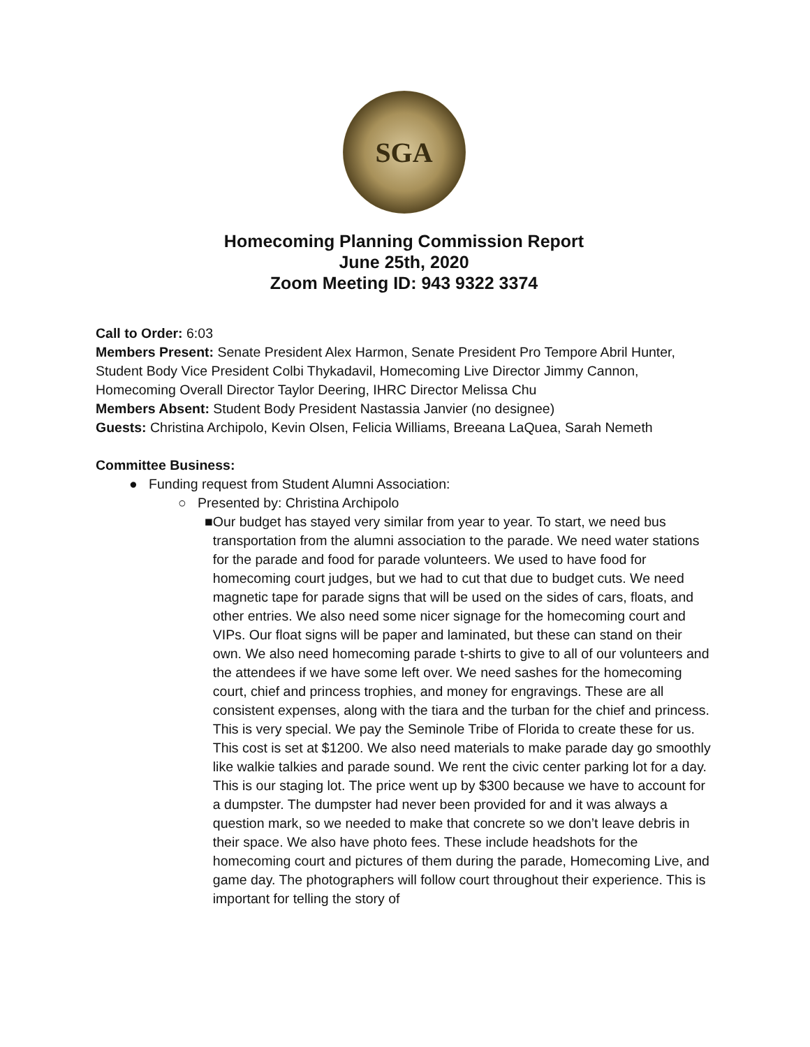SGA
Homecoming Planning Commission Report
June 25th, 2020
Zoom Meeting ID: 943 9322 3374
Call to Order: 6:03
Members Present: Senate President Alex Harmon, Senate President Pro Tempore Abril Hunter, Student Body Vice President Colbi Thykadavil, Homecoming Live Director Jimmy Cannon, Homecoming Overall Director Taylor Deering, IHRC Director Melissa Chu
Members Absent: Student Body President Nastassia Janvier (no designee)
Guests: Christina Archipolo, Kevin Olsen, Felicia Williams, Breeana LaQuea, Sarah Nemeth
Committee Business:
● Funding request from Student Alumni Association:
○ Presented by: Christina Archipolo
■ Our budget has stayed very similar from year to year. To start, we need bus transportation from the alumni association to the parade. We need water stations for the parade and food for parade volunteers. We used to have food for homecoming court judges, but we had to cut that due to budget cuts. We need magnetic tape for parade signs that will be used on the sides of cars, floats, and other entries. We also need some nicer signage for the homecoming court and VIPs. Our float signs will be paper and laminated, but these can stand on their own. We also need homecoming parade t-shirts to give to all of our volunteers and the attendees if we have some left over. We need sashes for the homecoming court, chief and princess trophies, and money for engravings. These are all consistent expenses, along with the tiara and the turban for the chief and princess. This is very special. We pay the Seminole Tribe of Florida to create these for us. This cost is set at $1200. We also need materials to make parade day go smoothly like walkie talkies and parade sound. We rent the civic center parking lot for a day. This is our staging lot. The price went up by $300 because we have to account for a dumpster. The dumpster had never been provided for and it was always a question mark, so we needed to make that concrete so we don’t leave debris in their space. We also have photo fees. These include headshots for the homecoming court and pictures of them during the parade, Homecoming Live, and game day. The photographers will follow court throughout their experience. This is important for telling the story of